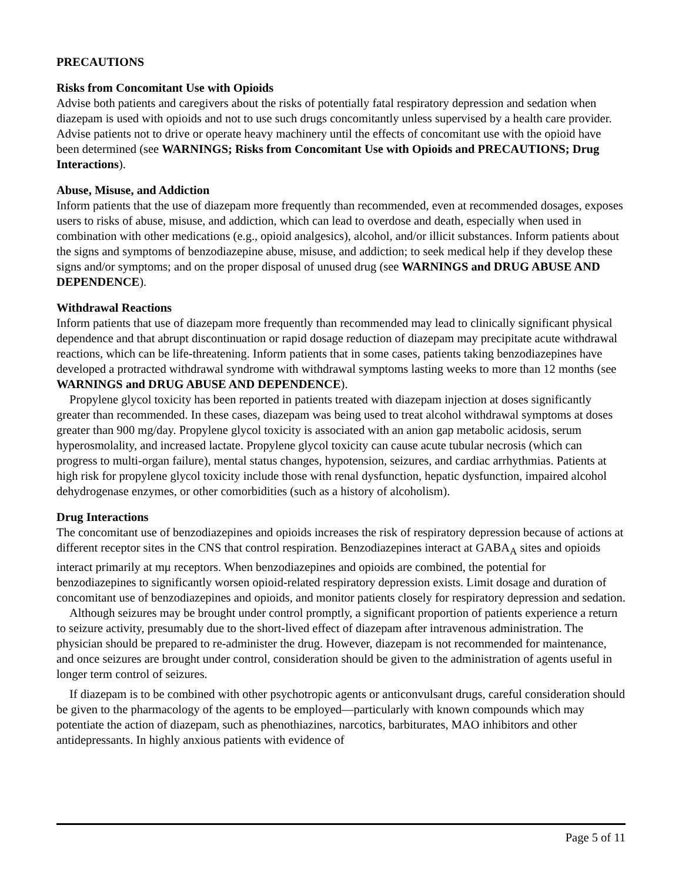PRECAUTIONS
Risks from Concomitant Use with Opioids
Advise both patients and caregivers about the risks of potentially fatal respiratory depression and sedation when diazepam is used with opioids and not to use such drugs concomitantly unless supervised by a health care provider. Advise patients not to drive or operate heavy machinery until the effects of concomitant use with the opioid have been determined (see WARNINGS; Risks from Concomitant Use with Opioids and PRECAUTIONS; Drug Interactions).
Abuse, Misuse, and Addiction
Inform patients that the use of diazepam more frequently than recommended, even at recommended dosages, exposes users to risks of abuse, misuse, and addiction, which can lead to overdose and death, especially when used in combination with other medications (e.g., opioid analgesics), alcohol, and/or illicit substances. Inform patients about the signs and symptoms of benzodiazepine abuse, misuse, and addiction; to seek medical help if they develop these signs and/or symptoms; and on the proper disposal of unused drug (see WARNINGS and DRUG ABUSE AND DEPENDENCE).
Withdrawal Reactions
Inform patients that use of diazepam more frequently than recommended may lead to clinically significant physical dependence and that abrupt discontinuation or rapid dosage reduction of diazepam may precipitate acute withdrawal reactions, which can be life-threatening. Inform patients that in some cases, patients taking benzodiazepines have developed a protracted withdrawal syndrome with withdrawal symptoms lasting weeks to more than 12 months (see WARNINGS and DRUG ABUSE AND DEPENDENCE).
Propylene glycol toxicity has been reported in patients treated with diazepam injection at doses significantly greater than recommended. In these cases, diazepam was being used to treat alcohol withdrawal symptoms at doses greater than 900 mg/day. Propylene glycol toxicity is associated with an anion gap metabolic acidosis, serum hyperosmolality, and increased lactate. Propylene glycol toxicity can cause acute tubular necrosis (which can progress to multi-organ failure), mental status changes, hypotension, seizures, and cardiac arrhythmias. Patients at high risk for propylene glycol toxicity include those with renal dysfunction, hepatic dysfunction, impaired alcohol dehydrogenase enzymes, or other comorbidities (such as a history of alcoholism).
Drug Interactions
The concomitant use of benzodiazepines and opioids increases the risk of respiratory depression because of actions at different receptor sites in the CNS that control respiration. Benzodiazepines interact at GABA<sub>A</sub> sites and opioids interact primarily at mμ receptors. When benzodiazepines and opioids are combined, the potential for benzodiazepines to significantly worsen opioid-related respiratory depression exists. Limit dosage and duration of concomitant use of benzodiazepines and opioids, and monitor patients closely for respiratory depression and sedation.
Although seizures may be brought under control promptly, a significant proportion of patients experience a return to seizure activity, presumably due to the short-lived effect of diazepam after intravenous administration. The physician should be prepared to re-administer the drug. However, diazepam is not recommended for maintenance, and once seizures are brought under control, consideration should be given to the administration of agents useful in longer term control of seizures.
If diazepam is to be combined with other psychotropic agents or anticonvulsant drugs, careful consideration should be given to the pharmacology of the agents to be employed—particularly with known compounds which may potentiate the action of diazepam, such as phenothiazines, narcotics, barbiturates, MAO inhibitors and other antidepressants. In highly anxious patients with evidence of
Page 5 of 11